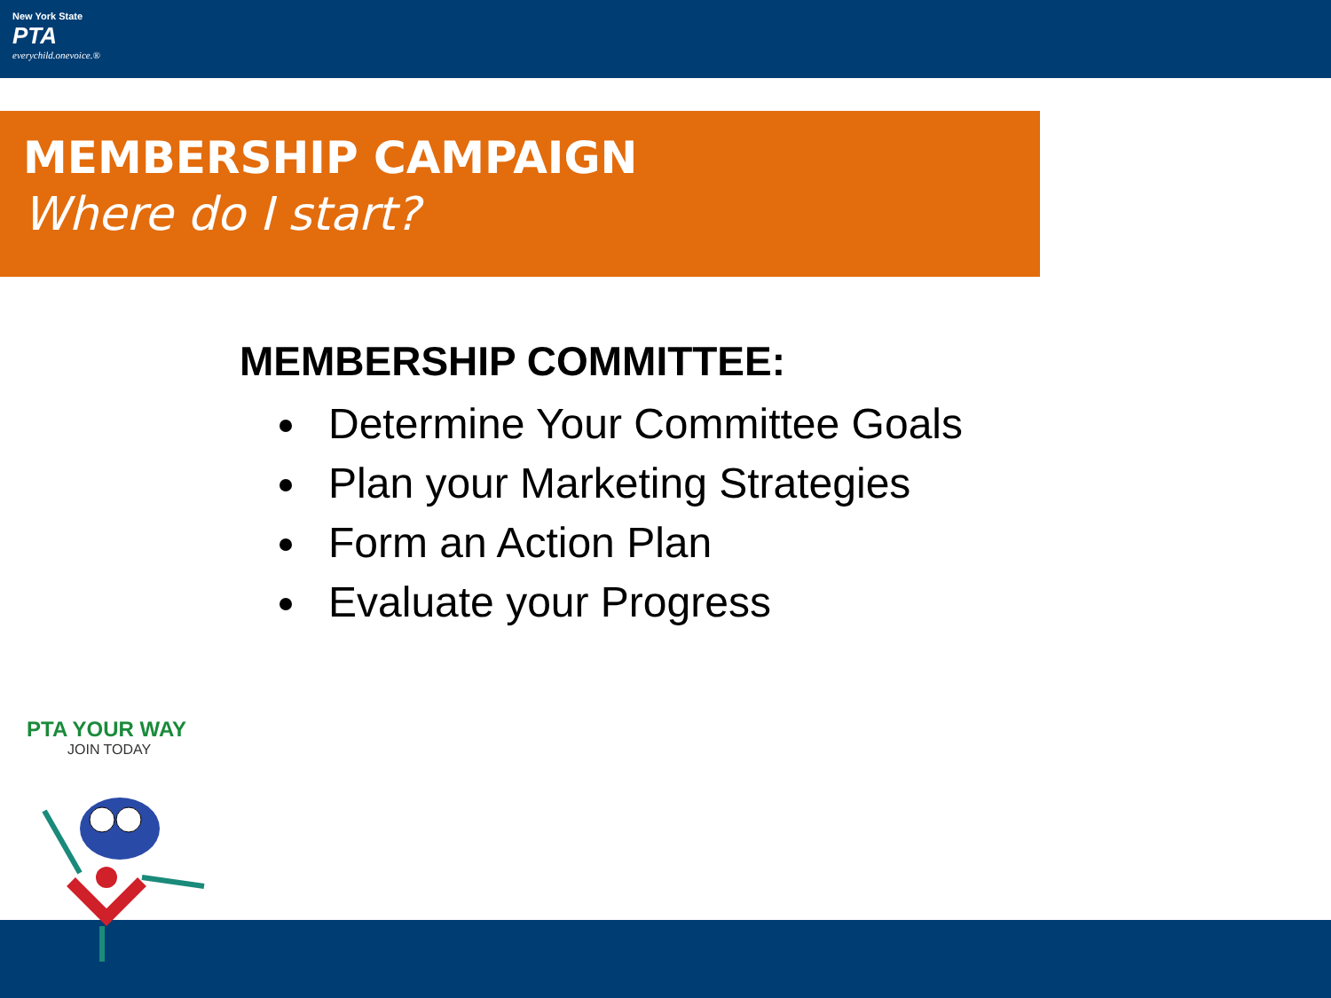New York State
PTA
everychild.onevoice.®
MEMBERSHIP CAMPAIGN
Where do I start?
MEMBERSHIP COMMITTEE:
Determine Your Committee Goals
Plan your Marketing Strategies
Form an Action Plan
Evaluate your Progress
PTA YOUR WAY
JOIN TODAY